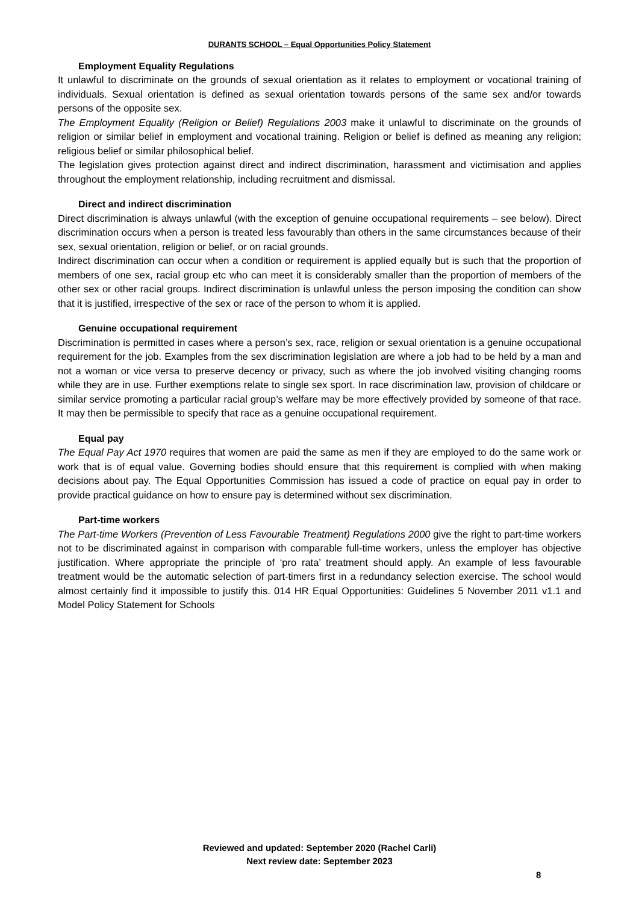DURANTS SCHOOL – Equal Opportunities Policy Statement
Employment Equality Regulations
It unlawful to discriminate on the grounds of sexual orientation as it relates to employment or vocational training of individuals. Sexual orientation is defined as sexual orientation towards persons of the same sex and/or towards persons of the opposite sex.
The Employment Equality (Religion or Belief) Regulations 2003 make it unlawful to discriminate on the grounds of religion or similar belief in employment and vocational training. Religion or belief is defined as meaning any religion; religious belief or similar philosophical belief.
The legislation gives protection against direct and indirect discrimination, harassment and victimisation and applies throughout the employment relationship, including recruitment and dismissal.
Direct and indirect discrimination
Direct discrimination is always unlawful (with the exception of genuine occupational requirements – see below). Direct discrimination occurs when a person is treated less favourably than others in the same circumstances because of their sex, sexual orientation, religion or belief, or on racial grounds.
Indirect discrimination can occur when a condition or requirement is applied equally but is such that the proportion of members of one sex, racial group etc who can meet it is considerably smaller than the proportion of members of the other sex or other racial groups. Indirect discrimination is unlawful unless the person imposing the condition can show that it is justified, irrespective of the sex or race of the person to whom it is applied.
Genuine occupational requirement
Discrimination is permitted in cases where a person’s sex, race, religion or sexual orientation is a genuine occupational requirement for the job. Examples from the sex discrimination legislation are where a job had to be held by a man and not a woman or vice versa to preserve decency or privacy, such as where the job involved visiting changing rooms while they are in use. Further exemptions relate to single sex sport. In race discrimination law, provision of childcare or similar service promoting a particular racial group’s welfare may be more effectively provided by someone of that race. It may then be permissible to specify that race as a genuine occupational requirement.
Equal pay
The Equal Pay Act 1970 requires that women are paid the same as men if they are employed to do the same work or work that is of equal value. Governing bodies should ensure that this requirement is complied with when making decisions about pay. The Equal Opportunities Commission has issued a code of practice on equal pay in order to provide practical guidance on how to ensure pay is determined without sex discrimination.
Part-time workers
The Part-time Workers (Prevention of Less Favourable Treatment) Regulations 2000 give the right to part-time workers not to be discriminated against in comparison with comparable full-time workers, unless the employer has objective justification. Where appropriate the principle of ‘pro rata’ treatment should apply. An example of less favourable treatment would be the automatic selection of part-timers first in a redundancy selection exercise. The school would almost certainly find it impossible to justify this. 014 HR Equal Opportunities: Guidelines 5 November 2011 v1.1 and Model Policy Statement for Schools
Reviewed and updated: September 2020 (Rachel Carli)
Next review date: September 2023
8